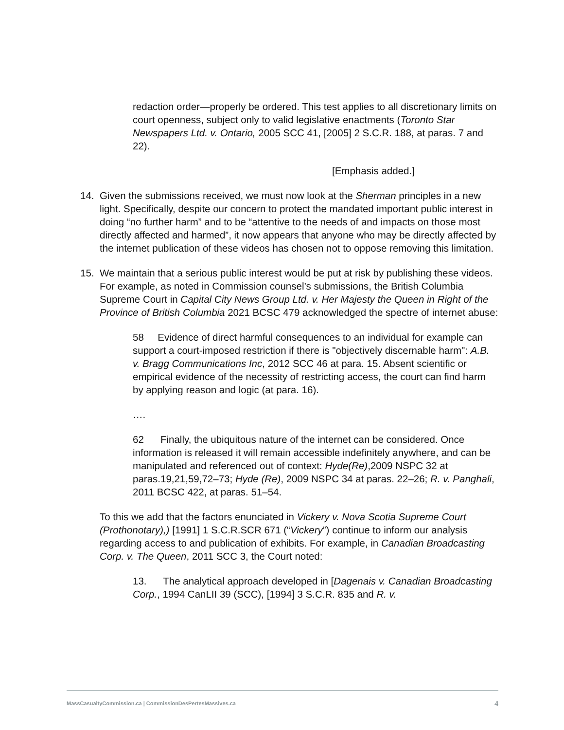redaction order—properly be ordered. This test applies to all discretionary limits on court openness, subject only to valid legislative enactments (Toronto Star Newspapers Ltd. v. Ontario, 2005 SCC 41, [2005] 2 S.C.R. 188, at paras. 7 and 22).
[Emphasis added.]
14. Given the submissions received, we must now look at the Sherman principles in a new light. Specifically, despite our concern to protect the mandated important public interest in doing “no further harm” and to be “attentive to the needs of and impacts on those most directly affected and harmed”, it now appears that anyone who may be directly affected by the internet publication of these videos has chosen not to oppose removing this limitation.
15. We maintain that a serious public interest would be put at risk by publishing these videos. For example, as noted in Commission counsel’s submissions, the British Columbia Supreme Court in Capital City News Group Ltd. v. Her Majesty the Queen in Right of the Province of British Columbia 2021 BCSC 479 acknowledged the spectre of internet abuse:
58 Evidence of direct harmful consequences to an individual for example can support a court-imposed restriction if there is "objectively discernable harm": A.B. v. Bragg Communications Inc, 2012 SCC 46 at para. 15. Absent scientific or empirical evidence of the necessity of restricting access, the court can find harm by applying reason and logic (at para. 16).
….
62 Finally, the ubiquitous nature of the internet can be considered. Once information is released it will remain accessible indefinitely anywhere, and can be manipulated and referenced out of context: Hyde(Re),2009 NSPC 32 at paras.19,21,59,72–73; Hyde (Re), 2009 NSPC 34 at paras. 22–26; R. v. Panghali, 2011 BCSC 422, at paras. 51–54.
To this we add that the factors enunciated in Vickery v. Nova Scotia Supreme Court (Prothonotary),) [1991] 1 S.C.R.SCR 671 (“Vickery”) continue to inform our analysis regarding access to and publication of exhibits. For example, in Canadian Broadcasting Corp. v. The Queen, 2011 SCC 3, the Court noted:
13. The analytical approach developed in [Dagenais v. Canadian Broadcasting Corp., 1994 CanLII 39 (SCC), [1994] 3 S.C.R. 835 and R. v.
MassCasualtyCommission.ca | CommissionDesPertesMassives.ca 4